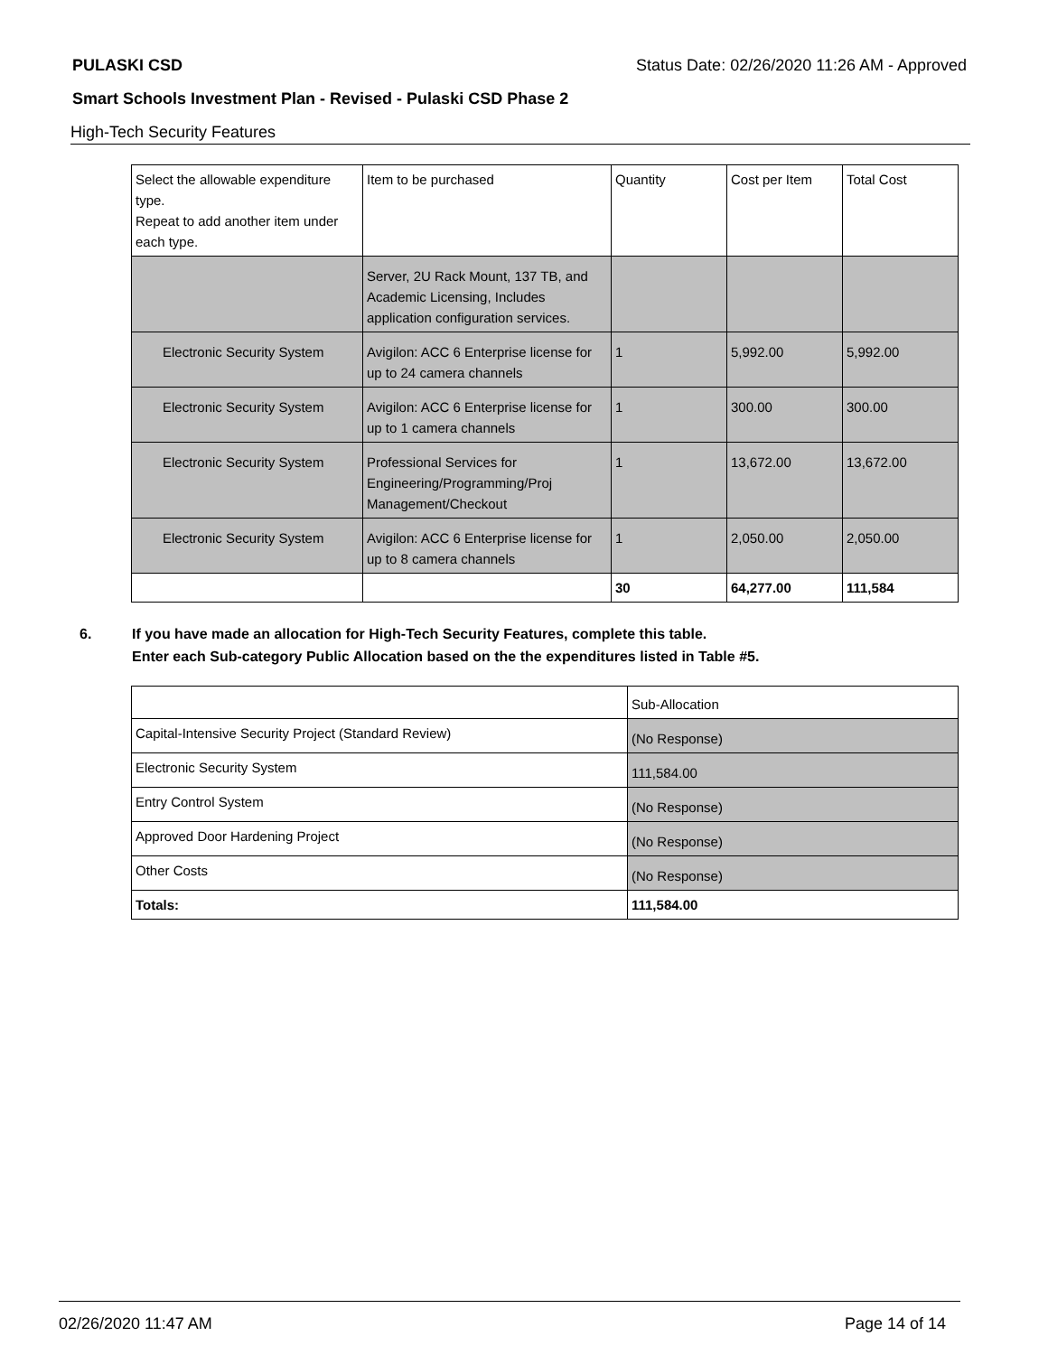PULASKI CSD Status Date: 02/26/2020 11:26 AM - Approved
Smart Schools Investment Plan - Revised - Pulaski CSD Phase 2
High-Tech Security Features
| Select the allowable expenditure type. Repeat to add another item under each type. | Item to be purchased | Quantity | Cost per Item | Total Cost |
| --- | --- | --- | --- | --- |
| | Server, 2U Rack Mount, 137 TB, and Academic Licensing, Includes application configuration services. | | | |
| Electronic Security System | Avigilon: ACC 6 Enterprise license for up to 24 camera channels | 1 | 5,992.00 | 5,992.00 |
| Electronic Security System | Avigilon: ACC 6 Enterprise license for up to 1 camera channels | 1 | 300.00 | 300.00 |
| Electronic Security System | Professional Services for Engineering/Programming/Proj Management/Checkout | 1 | 13,672.00 | 13,672.00 |
| Electronic Security System | Avigilon: ACC 6 Enterprise license for up to 8 camera channels | 1 | 2,050.00 | 2,050.00 |
| | | 30 | 64,277.00 | 111,584 |
6. If you have made an allocation for High-Tech Security Features, complete this table.
Enter each Sub-category Public Allocation based on the the expenditures listed in Table #5.
| | Sub-Allocation |
| Capital-Intensive Security Project (Standard Review) | (No Response) |
| Electronic Security System | 111,584.00 |
| Entry Control System | (No Response) |
| Approved Door Hardening Project | (No Response) |
| Other Costs | (No Response) |
| Totals: | 111,584.00 |
02/26/2020 11:47 AM Page 14 of 14